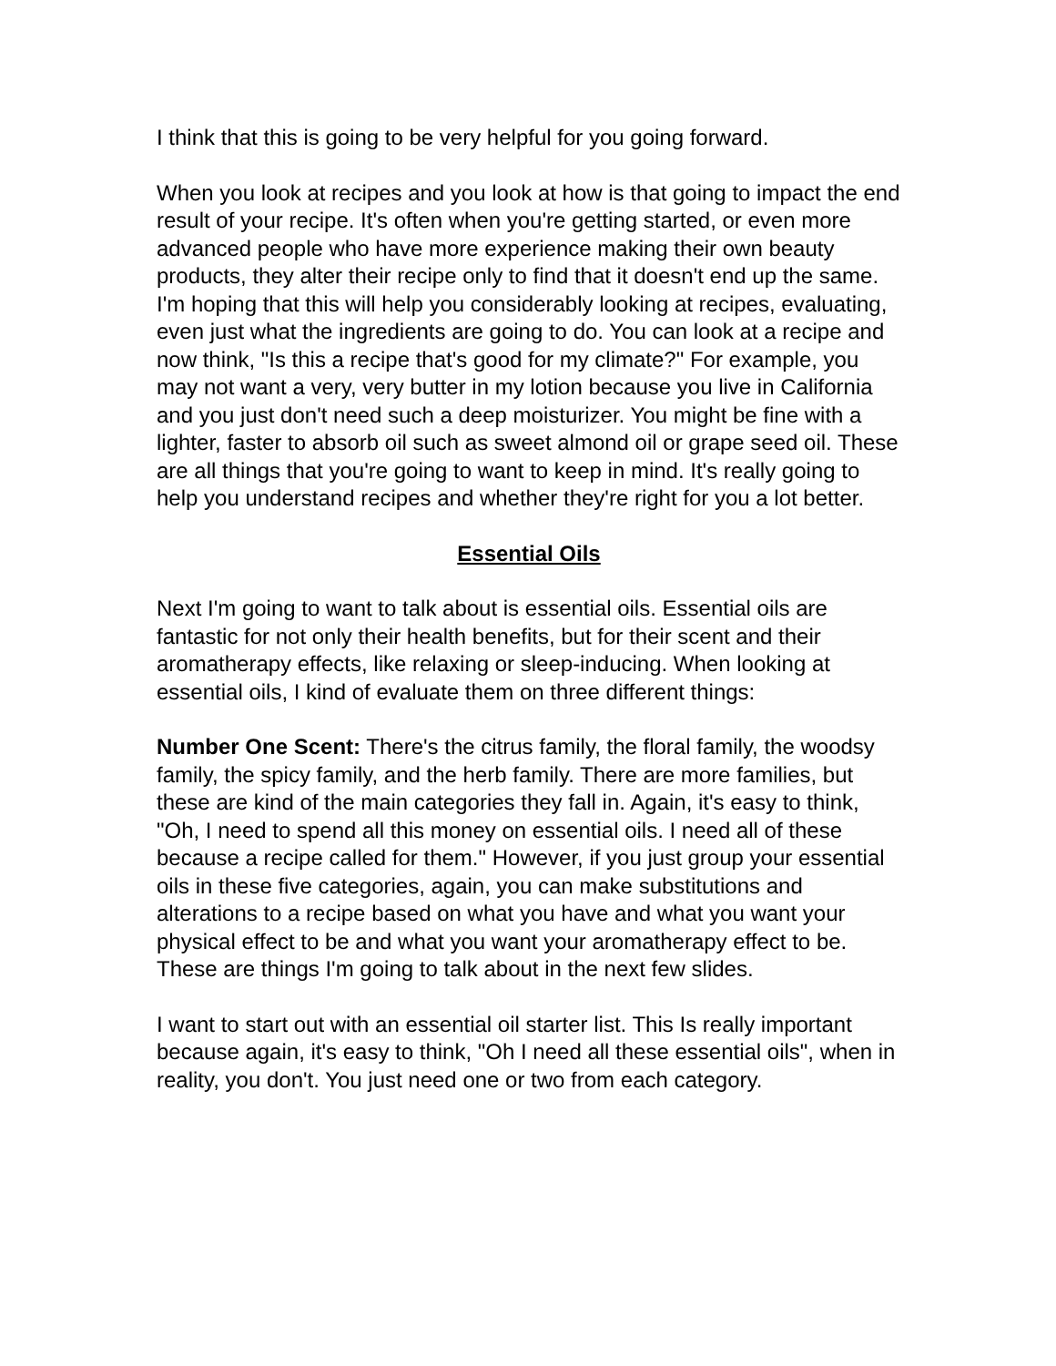I think that this is going to be very helpful for you going forward.
When you look at recipes and you look at how is that going to impact the end result of your recipe. It's often when you're getting started, or even more advanced people who have more experience making their own beauty products, they alter their recipe only to find that it doesn't end up the same. I'm hoping that this will help you considerably looking at recipes, evaluating, even just what the ingredients are going to do. You can look at a recipe and now think, "Is this a recipe that's good for my climate?" For example, you may not want a very, very butter in my lotion because you live in California and you just don't need such a deep moisturizer. You might be fine with a lighter, faster to absorb oil such as sweet almond oil or grape seed oil. These are all things that you're going to want to keep in mind. It's really going to help you understand recipes and whether they're right for you a lot better.
Essential Oils
Next I'm going to want to talk about is essential oils. Essential oils are fantastic for not only their health benefits, but for their scent and their aromatherapy effects, like relaxing or sleep-inducing. When looking at essential oils, I kind of evaluate them on three different things:
Number One Scent: There's the citrus family, the floral family, the woodsy family, the spicy family, and the herb family. There are more families, but these are kind of the main categories they fall in. Again, it's easy to think, "Oh, I need to spend all this money on essential oils. I need all of these because a recipe called for them." However, if you just group your essential oils in these five categories, again, you can make substitutions and alterations to a recipe based on what you have and what you want your physical effect to be and what you want your aromatherapy effect to be. These are things I'm going to talk about in the next few slides.
I want to start out with an essential oil starter list. This Is really important because again, it's easy to think, "Oh I need all these essential oils", when in reality, you don't. You just need one or two from each category.